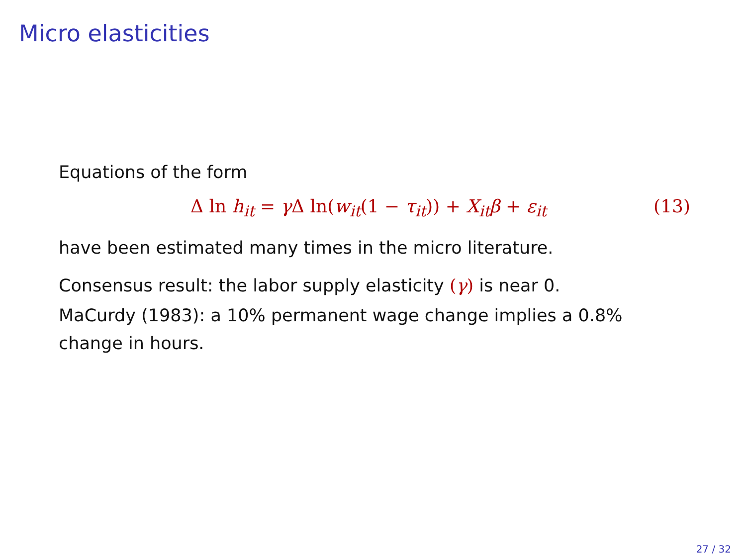Micro elasticities
Equations of the form
Δ ln h<sub>it</sub> = γ Δ ln(w<sub>it</sub>(1 − τ<sub>it</sub>)) + X<sub>it</sub>β + ε<sub>it</sub> (13)
have been estimated many times in the micro literature.
Consensus result: the labor supply elasticity (γ) is near 0.
MaCurdy (1983): a 10% permanent wage change implies a 0.8% change in hours.
27 / 32